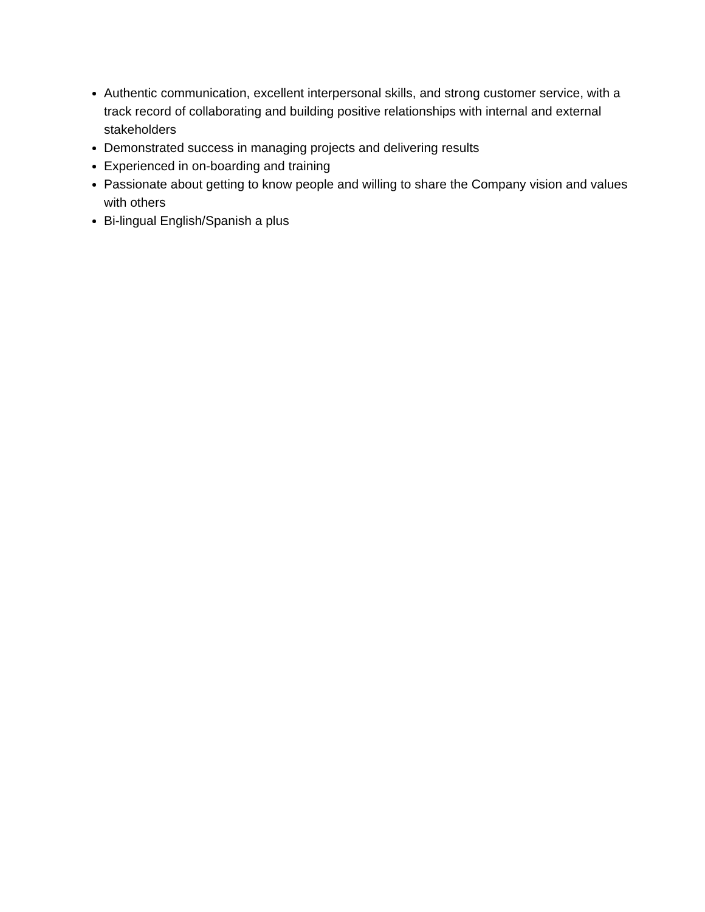Authentic communication, excellent interpersonal skills, and strong customer service, with a track record of collaborating and building positive relationships with internal and external stakeholders
Demonstrated success in managing projects and delivering results
Experienced in on-boarding and training
Passionate about getting to know people and willing to share the Company vision and values with others
Bi-lingual English/Spanish a plus